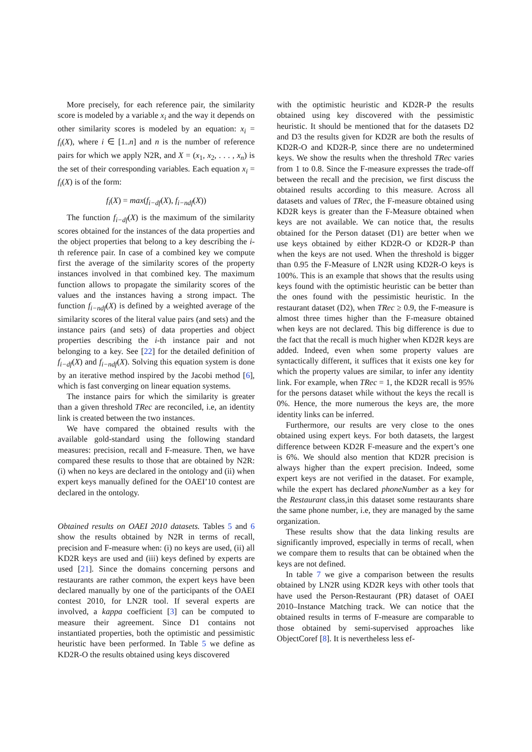More precisely, for each reference pair, the similarity score is modeled by a variable x<sub>i</sub> and the way it depends on other similarity scores is modeled by an equation: x<sub>i</sub> = f<sub>i</sub>(X), where i ∈ [1..n] and n is the number of reference pairs for which we apply N2R, and X = (x<sub>1</sub>, x<sub>2</sub>, . . . , x<sub>n</sub>) is the set of their corresponding variables. Each equation x<sub>i</sub> = f<sub>i</sub>(X) is of the form:
f<sub>i</sub>(X) = max(f<sub>i−df</sub>(X), f<sub>i−ndf</sub>(X))
The function f<sub>i−df</sub>(X) is the maximum of the similarity scores obtained for the instances of the data properties and the object properties that belong to a key describing the i-th reference pair. In case of a combined key we compute first the average of the similarity scores of the property instances involved in that combined key. The maximum function allows to propagate the similarity scores of the values and the instances having a strong impact. The function f<sub>i−ndf</sub>(X) is defined by a weighted average of the similarity scores of the literal value pairs (and sets) and the instance pairs (and sets) of data properties and object properties describing the i-th instance pair and not belonging to a key. See [22] for the detailed definition of f<sub>i−df</sub>(X) and f<sub>i−ndf</sub>(X). Solving this equation system is done by an iterative method inspired by the Jacobi method [6], which is fast converging on linear equation systems.
The instance pairs for which the similarity is greater than a given threshold TRec are reconciled, i.e, an identity link is created between the two instances.
We have compared the obtained results with the available gold-standard using the following standard measures: precision, recall and F-measure. Then, we have compared these results to those that are obtained by N2R: (i) when no keys are declared in the ontology and (ii) when expert keys manually defined for the OAEI’10 contest are declared in the ontology.
Obtained results on OAEI 2010 datasets. Tables 5 and 6 show the results obtained by N2R in terms of recall, precision and F-measure when: (i) no keys are used, (ii) all KD2R keys are used and (iii) keys defined by experts are used [21]. Since the domains concerning persons and restaurants are rather common, the expert keys have been declared manually by one of the participants of the OAEI contest 2010, for LN2R tool. If several experts are involved, a kappa coefficient [3] can be computed to measure their agreement. Since D1 contains not instantiated properties, both the optimistic and pessimistic heuristic have been performed. In Table 5 we define as KD2R-O the results obtained using keys discovered
with the optimistic heuristic and KD2R-P the results obtained using key discovered with the pessimistic heuristic. It should be mentioned that for the datasets D2 and D3 the results given for KD2R are both the results of KD2R-O and KD2R-P, since there are no undetermined keys. We show the results when the threshold TRec varies from 1 to 0.8. Since the F-measure expresses the trade-off between the recall and the precision, we first discuss the obtained results according to this measure. Across all datasets and values of TRec, the F-measure obtained using KD2R keys is greater than the F-Measure obtained when keys are not available. We can notice that, the results obtained for the Person dataset (D1) are better when we use keys obtained by either KD2R-O or KD2R-P than when the keys are not used. When the threshold is bigger than 0.95 the F-Measure of LN2R using KD2R-O keys is 100%. This is an example that shows that the results using keys found with the optimistic heuristic can be better than the ones found with the pessimistic heuristic. In the restaurant dataset (D2), when TRec ≥ 0.9, the F-measure is almost three times higher than the F-measure obtained when keys are not declared. This big difference is due to the fact that the recall is much higher when KD2R keys are added. Indeed, even when some property values are syntactically different, it suffices that it exists one key for which the property values are similar, to infer any identity link. For example, when TRec = 1, the KD2R recall is 95% for the persons dataset while without the keys the recall is 0%. Hence, the more numerous the keys are, the more identity links can be inferred.
Furthermore, our results are very close to the ones obtained using expert keys. For both datasets, the largest difference between KD2R F-measure and the expert’s one is 6%. We should also mention that KD2R precision is always higher than the expert precision. Indeed, some expert keys are not verified in the dataset. For example, while the expert has declared phoneNumber as a key for the Restaurant class,in this dataset some restaurants share the same phone number, i.e, they are managed by the same organization.
These results show that the data linking results are significantly improved, especially in terms of recall, when we compare them to results that can be obtained when the keys are not defined.
In table 7 we give a comparison between the results obtained by LN2R using KD2R keys with other tools that have used the Person-Restaurant (PR) dataset of OAEI 2010–Instance Matching track. We can notice that the obtained results in terms of F-measure are comparable to those obtained by semi-supervised approaches like ObjectCoref [8]. It is nevertheless less ef-